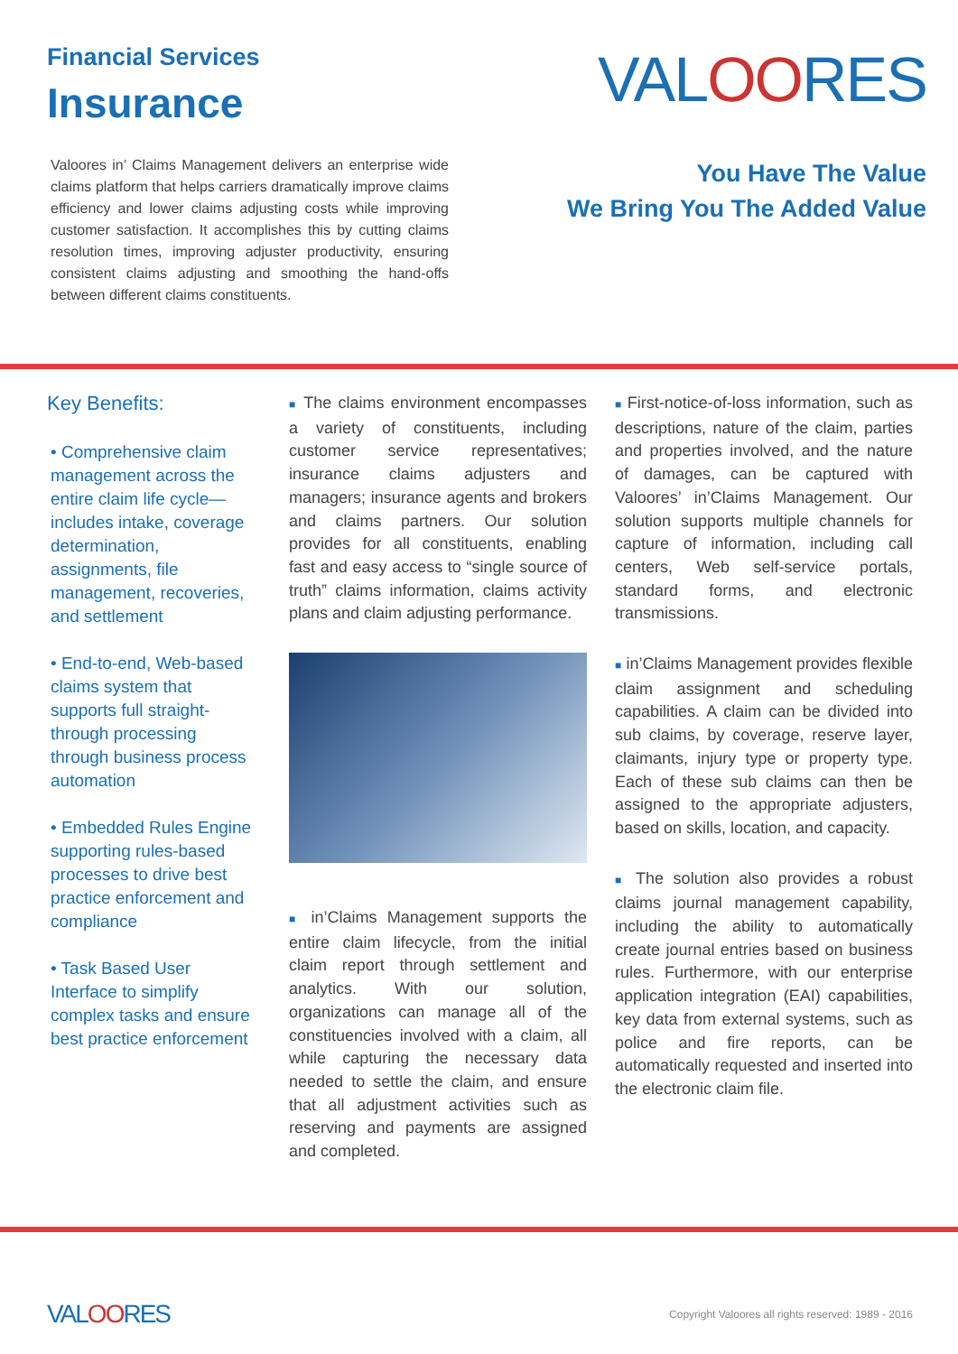Financial Services
Insurance
Valoores in’ Claims Management delivers an enterprise wide claims platform that helps carriers dramatically improve claims efficiency and lower claims adjusting costs while improving customer satisfaction. It accomplishes this by cutting claims resolution times, improving adjuster productivity, ensuring consistent claims adjusting and smoothing the hand-offs between different claims constituents.
VALOORES
You Have The Value
We Bring You The Added Value
Key Benefits:
• Comprehensive claim management across the entire claim life cycle—includes intake, coverage determination, assignments, file management, recoveries, and settlement
• End-to-end, Web-based claims system that supports full straight-through processing through business process automation
• Embedded Rules Engine supporting rules-based processes to drive best practice enforcement and compliance
• Task Based User Interface to simplify complex tasks and ensure best practice enforcement
■ The claims environment encompasses a variety of constituents, including customer service representatives; insurance claims adjusters and managers; insurance agents and brokers and claims partners. Our solution provides for all constituents, enabling fast and easy access to “single source of truth” claims information, claims activity plans and claim adjusting performance.
■ in’Claims Management supports the entire claim lifecycle, from the initial claim report through settlement and analytics. With our solution, organizations can manage all of the constituencies involved with a claim, all while capturing the necessary data needed to settle the claim, and ensure that all adjustment activities such as reserving and payments are assigned and completed.
■ First-notice-of-loss information, such as descriptions, nature of the claim, parties and properties involved, and the nature of damages, can be captured with Valoores’ in’Claims Management. Our solution supports multiple channels for capture of information, including call centers, Web self-service portals, standard forms, and electronic transmissions.
■ in’Claims Management provides flexible claim assignment and scheduling capabilities. A claim can be divided into sub claims, by coverage, reserve layer, claimants, injury type or property type. Each of these sub claims can then be assigned to the appropriate adjusters, based on skills, location, and capacity.
■ The solution also provides a robust claims journal management capability, including the ability to automatically create journal entries based on business rules. Furthermore, with our enterprise application integration (EAI) capabilities, key data from external systems, such as police and fire reports, can be automatically requested and inserted into the electronic claim file.
VALOORES
Copyright Valoores all rights reserved: 1989 - 2016